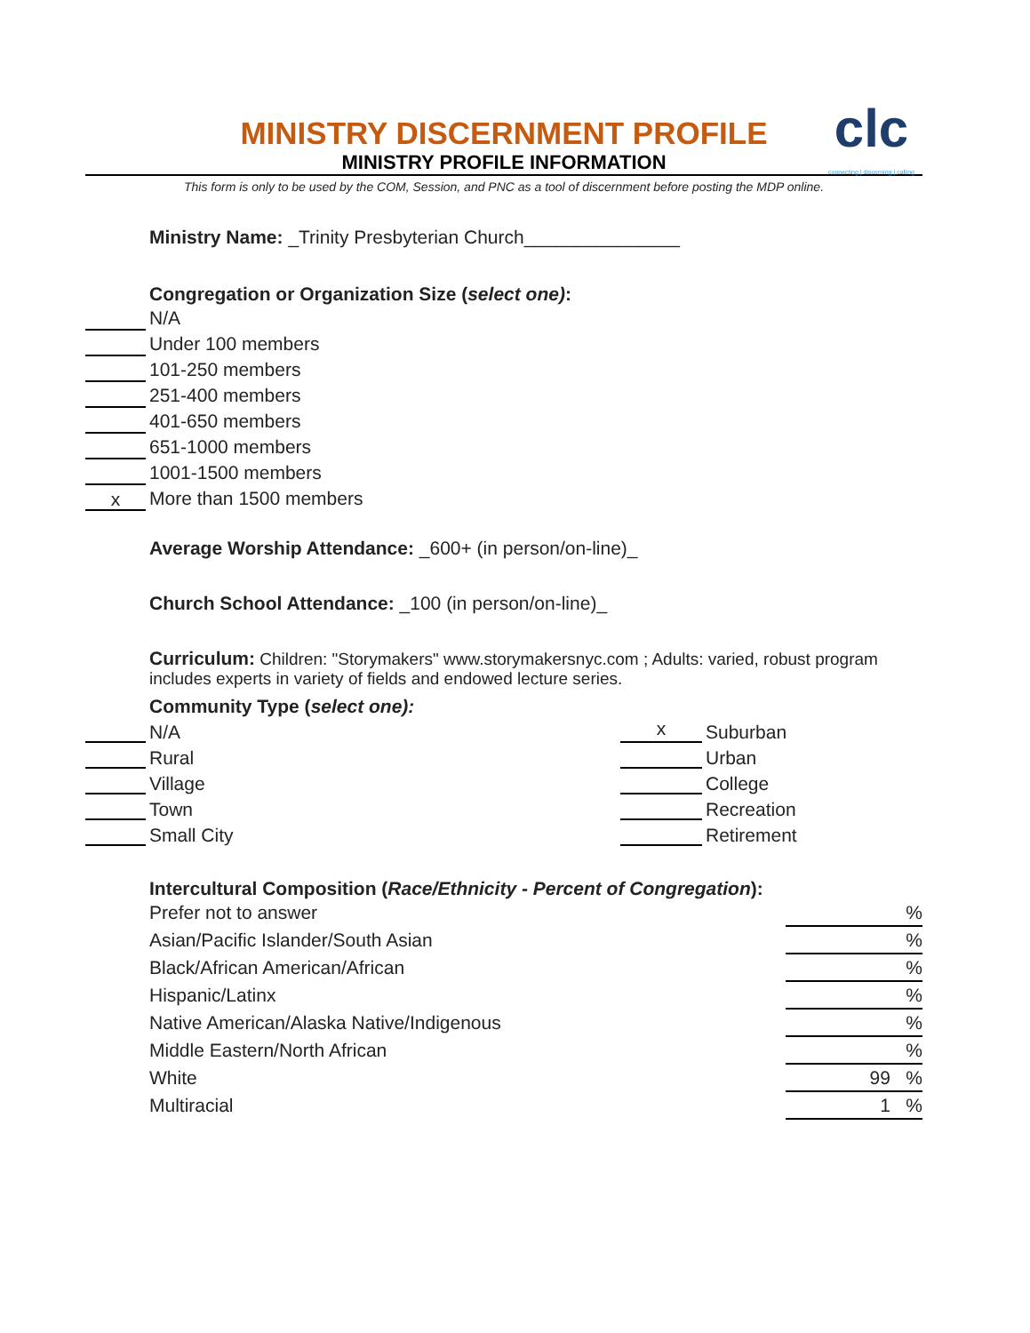clc
connecting | discerning | calling
MINISTRY DISCERNMENT PROFILE
MINISTRY PROFILE INFORMATION
This form is only to be used by the COM, Session, and PNC as a tool of discernment before posting the MDP online.
Ministry Name: _Trinity Presbyterian Church_______________
Congregation or Organization Size (select one):
N/A
Under 100 members
101-250 members
251-400 members
401-650 members
651-1000 members
1001-1500 members
x More than 1500 members
Average Worship Attendance: _600+ (in person/on-line)_
Church School Attendance: _100 (in person/on-line)_
Curriculum: Children: "Storymakers" www.storymakersnyc.com ; Adults: varied, robust program includes experts in variety of fields and endowed lecture series.
Community Type (select one):
| N/A | x Suburban |
| Rural | Urban |
| Village | College |
| Town | Recreation |
| Small City | Retirement |
Intercultural Composition (Race/Ethnicity - Percent of Congregation):
| Prefer not to answer | % |
| Asian/Pacific Islander/South Asian | % |
| Black/African American/African | % |
| Hispanic/Latinx | % |
| Native American/Alaska Native/Indigenous | % |
| Middle Eastern/North African | % |
| White | 99 % |
| Multiracial | 1 % |